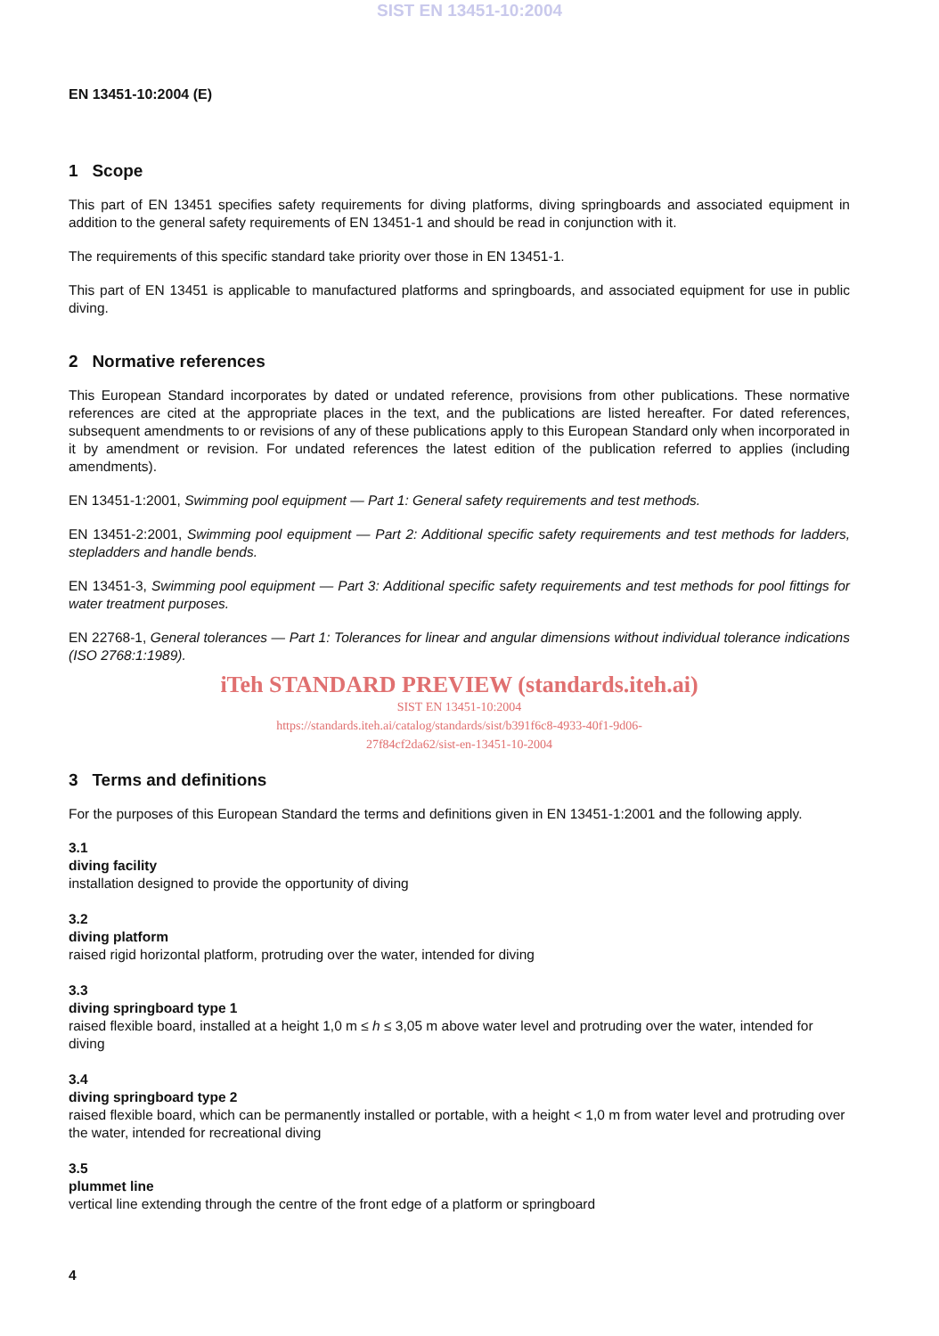SIST EN 13451-10:2004
EN 13451-10:2004 (E)
1 Scope
This part of EN 13451 specifies safety requirements for diving platforms, diving springboards and associated equipment in addition to the general safety requirements of EN 13451-1 and should be read in conjunction with it.
The requirements of this specific standard take priority over those in EN 13451-1.
This part of EN 13451 is applicable to manufactured platforms and springboards, and associated equipment for use in public diving.
2 Normative references
This European Standard incorporates by dated or undated reference, provisions from other publications. These normative references are cited at the appropriate places in the text, and the publications are listed hereafter. For dated references, subsequent amendments to or revisions of any of these publications apply to this European Standard only when incorporated in it by amendment or revision. For undated references the latest edition of the publication referred to applies (including amendments).
EN 13451-1:2001, Swimming pool equipment — Part 1: General safety requirements and test methods.
EN 13451-2:2001, Swimming pool equipment — Part 2: Additional specific safety requirements and test methods for ladders, stepladders and handle bends.
EN 13451-3, Swimming pool equipment — Part 3: Additional specific safety requirements and test methods for pool fittings for water treatment purposes.
EN 22768-1, General tolerances — Part 1: Tolerances for linear and angular dimensions without individual tolerance indications (ISO 2768:1:1989).
iTeh STANDARD PREVIEW (standards.iteh.ai)
SIST EN 13451-10:2004
https://standards.iteh.ai/catalog/standards/sist/b391f6c8-4933-40f1-9d06-
27f84cf2da62/sist-en-13451-10-2004
3 Terms and definitions
For the purposes of this European Standard the terms and definitions given in EN 13451-1:2001 and the following apply.
3.1
diving facility
installation designed to provide the opportunity of diving
3.2
diving platform
raised rigid horizontal platform, protruding over the water, intended for diving
3.3
diving springboard type 1
raised flexible board, installed at a height 1,0 m ≤ h ≤ 3,05 m above water level and protruding over the water, intended for diving
3.4
diving springboard type 2
raised flexible board, which can be permanently installed or portable, with a height < 1,0 m from water level and protruding over the water, intended for recreational diving
3.5
plummet line
vertical line extending through the centre of the front edge of a platform or springboard
4